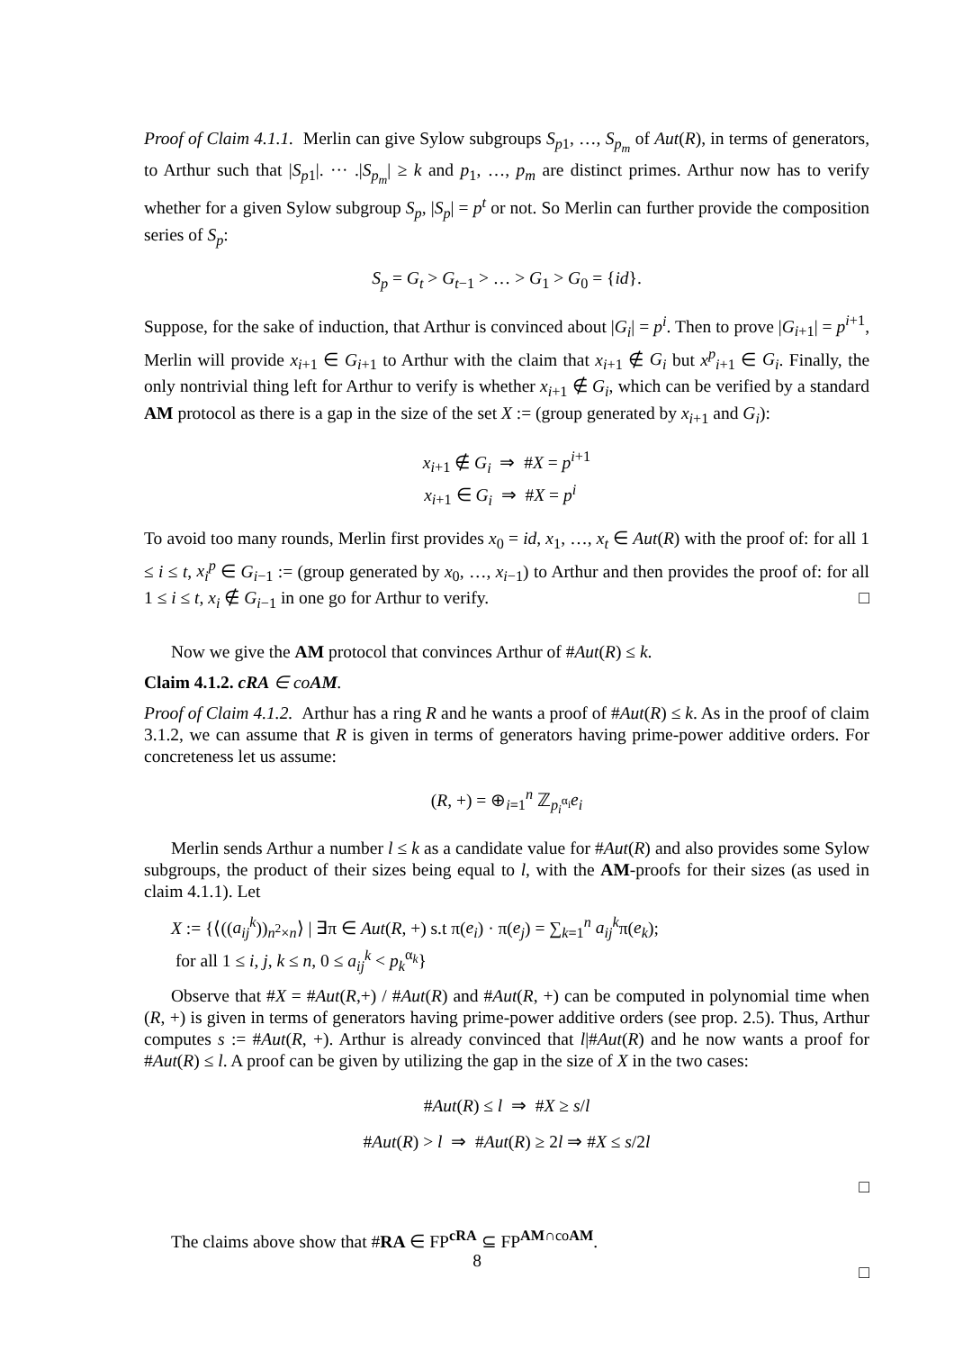Proof of Claim 4.1.1. Merlin can give Sylow subgroups S<sub>p1</sub>, …, S<sub>p<sub>m</sub></sub> of Aut(R), in terms of generators, to Arthur such that |S<sub>p1</sub>|. ··· .|S<sub>p<sub>m</sub></sub>| ≥ k and p<sub>1</sub>, …, p<sub>m</sub> are distinct primes. Arthur now has to verify whether for a given Sylow subgroup S<sub>p</sub>, |S<sub>p</sub>| = p<sup>t</sup> or not. So Merlin can further provide the composition series of S<sub>p</sub>:
S<sub>p</sub> = G<sub>t</sub> > G<sub>t−1</sub> > … > G<sub>1</sub> > G<sub>0</sub> = {id}.
Suppose, for the sake of induction, that Arthur is convinced about |G<sub>i</sub>| = p<sup>i</sup>. Then to prove |G<sub>i+1</sub>| = p<sup>i+1</sup>, Merlin will provide x<sub>i+1</sub> ∈ G<sub>i+1</sub> to Arthur with the claim that x<sub>i+1</sub> ∉ G<sub>i</sub> but x<sup>p</sup><sub>i+1</sub> ∈ G<sub>i</sub>. Finally, the only nontrivial thing left for Arthur to verify is whether x<sub>i+1</sub> ∉ G<sub>i</sub>, which can be verified by a standard AM protocol as there is a gap in the size of the set X := (group generated by x<sub>i+1</sub> and G<sub>i</sub>):
x<sub>i+1</sub> ∉ G<sub>i</sub> ⇒ #X = p<sup>i+1</sup>
x<sub>i+1</sub> ∈ G<sub>i</sub> ⇒ #X = p<sup>i</sup>
To avoid too many rounds, Merlin first provides x<sub>0</sub> = id, x<sub>1</sub>, …, x<sub>t</sub> ∈ Aut(R) with the proof of: for all 1 ≤ i ≤ t, x<sub>i</sub><sup>p</sup> ∈ G<sub>i−1</sub> := (group generated by x<sub>0</sub>, …, x<sub>i−1</sub>) to Arthur and then provides the proof of: for all 1 ≤ i ≤ t, x<sub>i</sub> ∉ G<sub>i−1</sub> in one go for Arthur to verify. □
Now we give the AM protocol that convinces Arthur of #Aut(R) ≤ k.
Claim 4.1.2. cRA ∈ coAM.
Proof of Claim 4.1.2. Arthur has a ring R and he wants a proof of #Aut(R) ≤ k. As in the proof of claim 3.1.2, we can assume that R is given in terms of generators having prime-power additive orders. For concreteness let us assume:
(R, +) = ⊕<sub>i=1</sub><sup>n</sup> ℤ<sub>p<sub>i</sub><sup>α<sub>i</sub></sup></sub>e<sub>i</sub>
Merlin sends Arthur a number l ≤ k as a candidate value for #Aut(R) and also provides some Sylow subgroups, the product of their sizes being equal to l, with the AM-proofs for their sizes (as used in claim 4.1.1). Let
X := {⟨((a<sub>ij</sub><sup>k</sup>))<sub>n<sup>2</sup>×n</sub>⟩ | ∃π ∈ Aut(R, +) s.t π(e<sub>i</sub>) · π(e<sub>j</sub>) = ∑<sub>k=1</sub><sup>n</sup> a<sub>ij</sub><sup>k</sup>π(e<sub>k</sub>);
for all 1 ≤ i, j, k ≤ n, 0 ≤ a<sub>ij</sub><sup>k</sup> < p<sub>k</sub><sup>α<sub>k</sub></sup>}
Observe that #X = #Aut(R,+) / #Aut(R) and #Aut(R, +) can be computed in polynomial time when (R, +) is given in terms of generators having prime-power additive orders (see prop. 2.5). Thus, Arthur computes s := #Aut(R, +). Arthur is already convinced that l|#Aut(R) and he now wants a proof for #Aut(R) ≤ l. A proof can be given by utilizing the gap in the size of X in the two cases:
#Aut(R) ≤ l ⇒ #X ≥ s/l
#Aut(R) > l ⇒ #Aut(R) ≥ 2l ⇒ #X ≤ s/2l
□
The claims above show that #RA ∈ FP<sup>cRA</sup> ⊆ FP<sup>AM∩coAM</sup>.
□
8